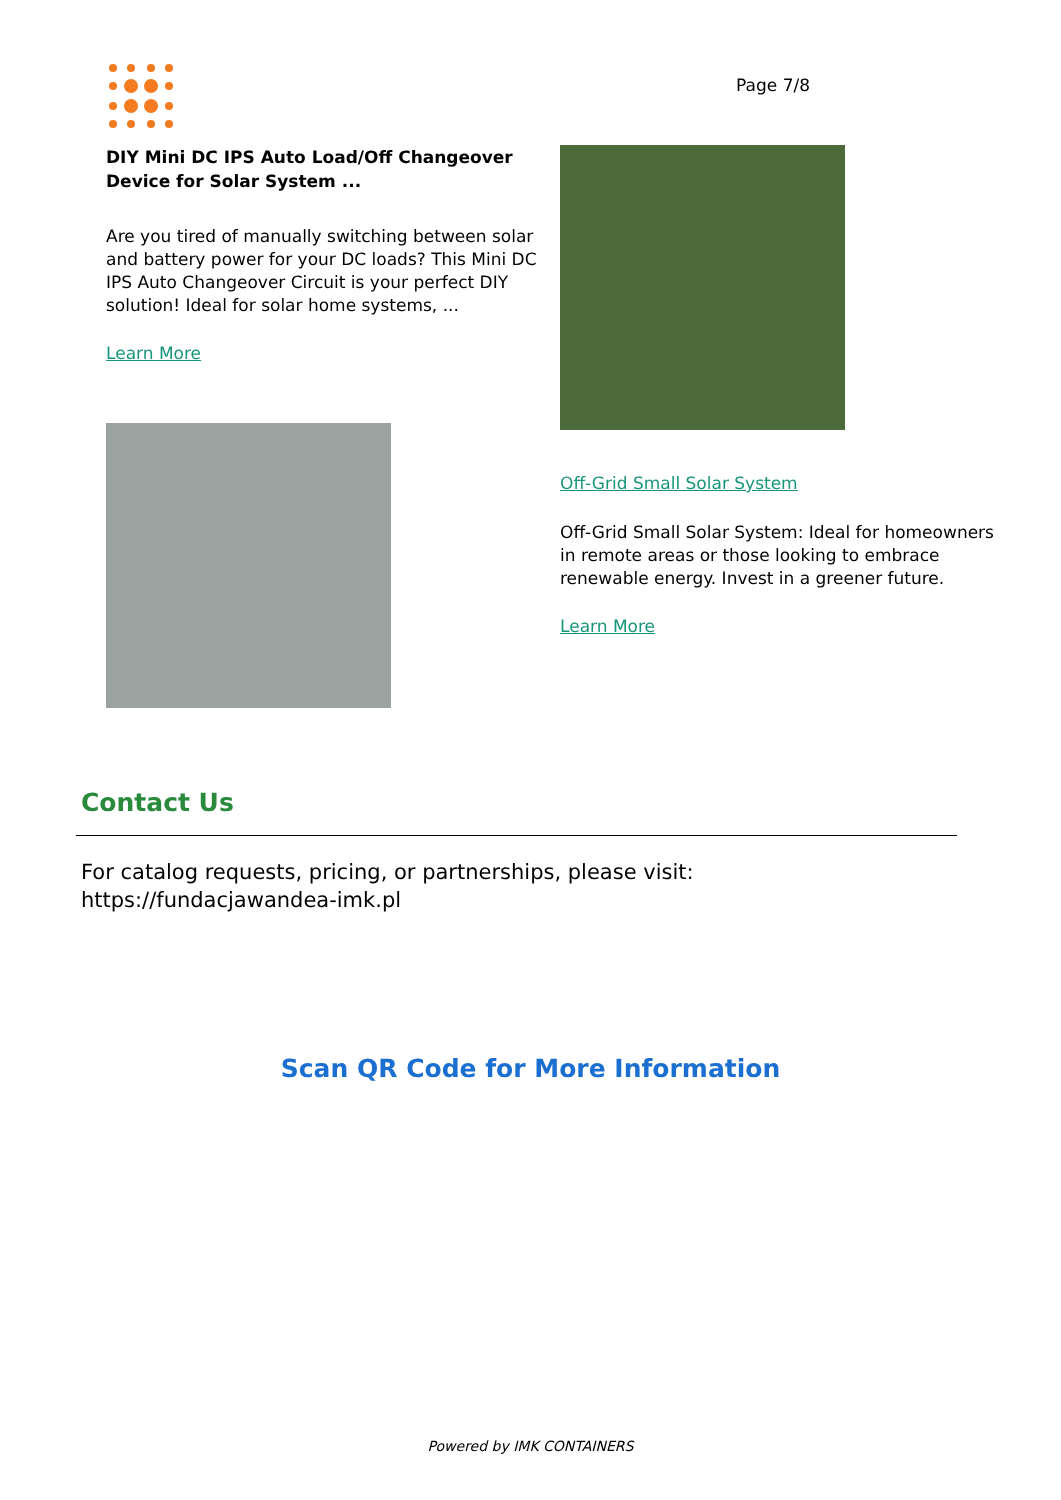Page 7/8
DIY Mini DC IPS Auto Load/Off Changeover Device for Solar System ...
Are you tired of manually switching between solar and battery power for your DC loads? This Mini DC IPS Auto Changeover Circuit is your perfect DIY solution! Ideal for solar home systems, ...
Learn More
Off-Grid Small Solar System
Off-Grid Small Solar System: Ideal for homeowners in remote areas or those looking to embrace renewable energy. Invest in a greener future.
Learn More
Contact Us
For catalog requests, pricing, or partnerships, please visit:
https://fundacjawandea-imk.pl
Scan QR Code for More Information
Powered by IMK CONTAINERS